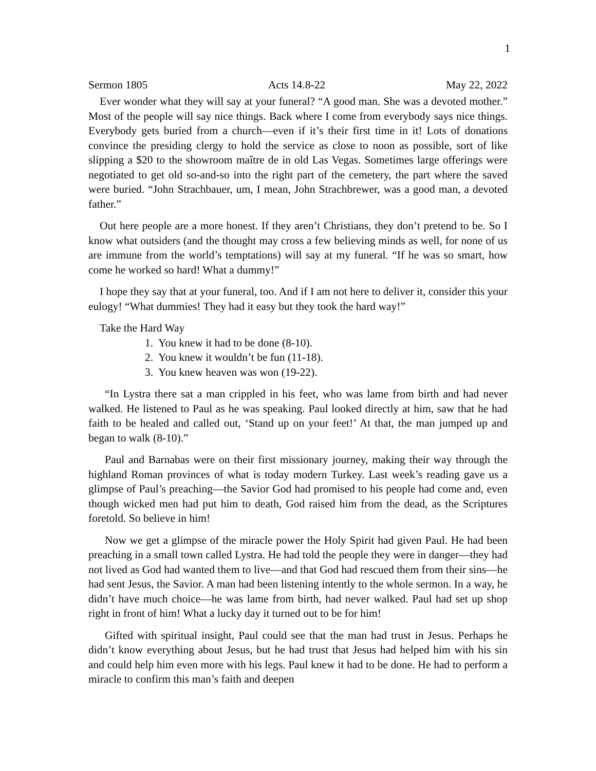1
Sermon 1805 Acts 14.8-22 May 22, 2022
Ever wonder what they will say at your funeral? “A good man. She was a devoted mother.” Most of the people will say nice things. Back where I come from everybody says nice things. Everybody gets buried from a church—even if it’s their first time in it! Lots of donations convince the presiding clergy to hold the service as close to noon as possible, sort of like slipping a $20 to the showroom maître de in old Las Vegas. Sometimes large offerings were negotiated to get old so-and-so into the right part of the cemetery, the part where the saved were buried. “John Strachbauer, um, I mean, John Strachbrewer, was a good man, a devoted father.”
Out here people are a more honest. If they aren’t Christians, they don’t pretend to be. So I know what outsiders (and the thought may cross a few believing minds as well, for none of us are immune from the world’s temptations) will say at my funeral. “If he was so smart, how come he worked so hard! What a dummy!”
I hope they say that at your funeral, too. And if I am not here to deliver it, consider this your eulogy! “What dummies! They had it easy but they took the hard way!”
Take the Hard Way
1. You knew it had to be done (8-10).
2. You knew it wouldn’t be fun (11-18).
3. You knew heaven was won (19-22).
“In Lystra there sat a man crippled in his feet, who was lame from birth and had never walked. He listened to Paul as he was speaking. Paul looked directly at him, saw that he had faith to be healed and called out, ‘Stand up on your feet!’ At that, the man jumped up and began to walk (8-10).”
Paul and Barnabas were on their first missionary journey, making their way through the highland Roman provinces of what is today modern Turkey. Last week’s reading gave us a glimpse of Paul’s preaching—the Savior God had promised to his people had come and, even though wicked men had put him to death, God raised him from the dead, as the Scriptures foretold. So believe in him!
Now we get a glimpse of the miracle power the Holy Spirit had given Paul. He had been preaching in a small town called Lystra. He had told the people they were in danger—they had not lived as God had wanted them to live—and that God had rescued them from their sins—he had sent Jesus, the Savior. A man had been listening intently to the whole sermon. In a way, he didn’t have much choice—he was lame from birth, had never walked. Paul had set up shop right in front of him! What a lucky day it turned out to be for him!
Gifted with spiritual insight, Paul could see that the man had trust in Jesus. Perhaps he didn’t know everything about Jesus, but he had trust that Jesus had helped him with his sin and could help him even more with his legs. Paul knew it had to be done. He had to perform a miracle to confirm this man’s faith and deepen